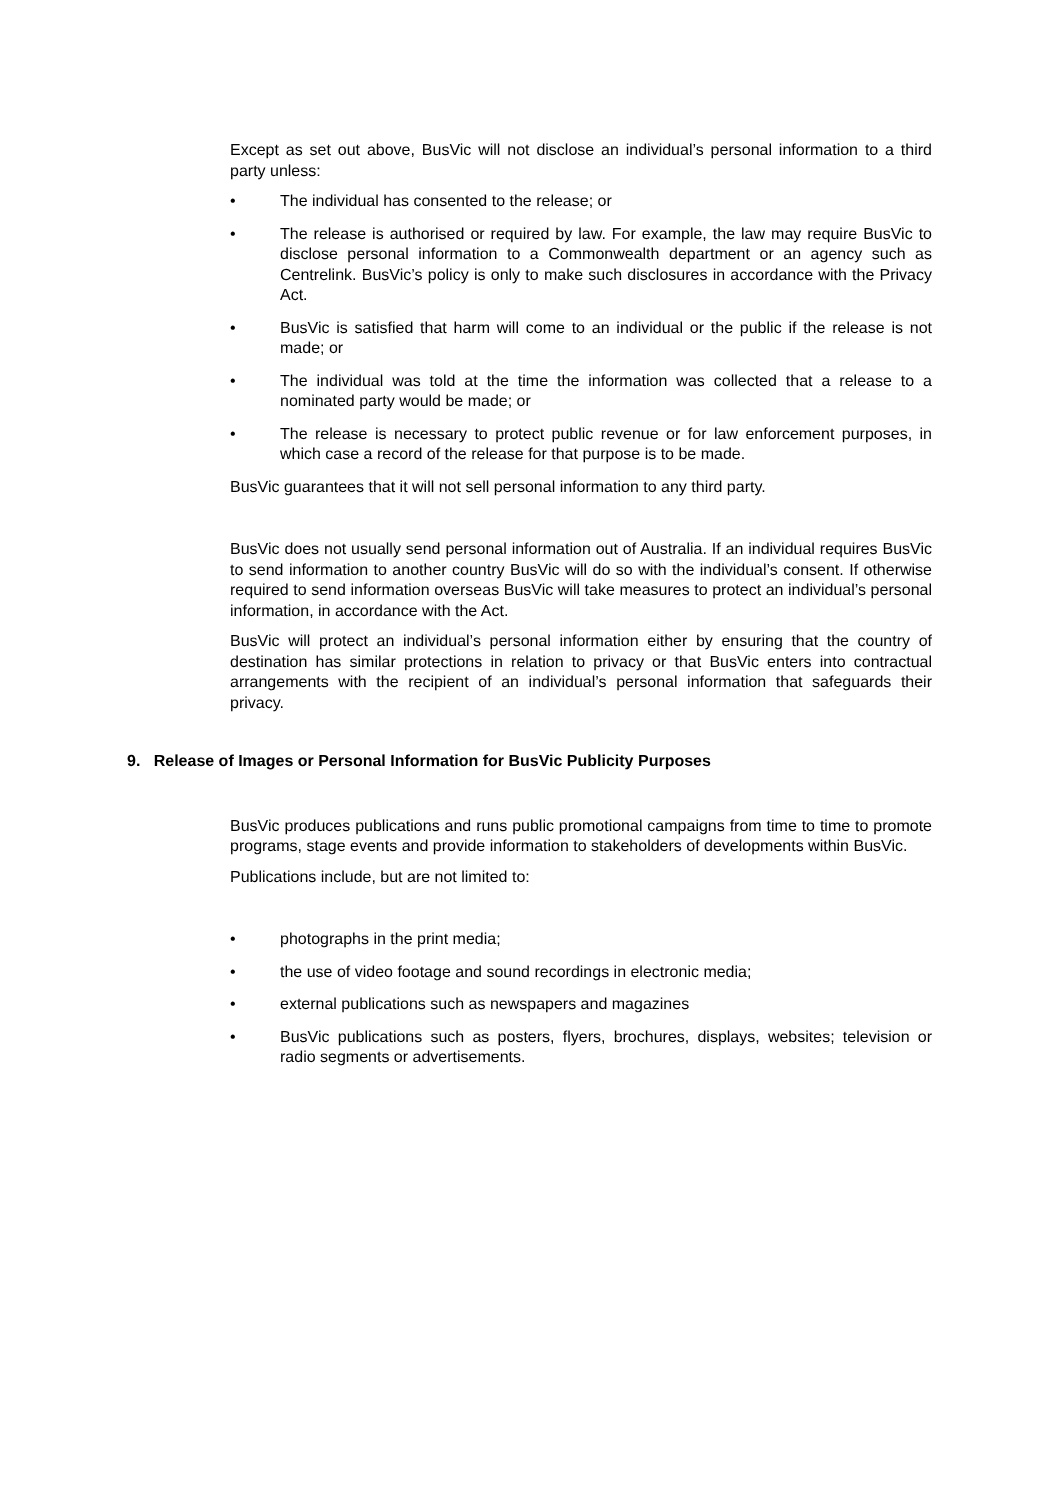Except as set out above, BusVic will not disclose an individual’s personal information to a third party unless:
• The individual has consented to the release; or
• The release is authorised or required by law. For example, the law may require BusVic to disclose personal information to a Commonwealth department or an agency such as Centrelink. BusVic’s policy is only to make such disclosures in accordance with the Privacy Act.
• BusVic is satisfied that harm will come to an individual or the public if the release is not made; or
• The individual was told at the time the information was collected that a release to a nominated party would be made; or
• The release is necessary to protect public revenue or for law enforcement purposes, in which case a record of the release for that purpose is to be made.
BusVic guarantees that it will not sell personal information to any third party.
BusVic does not usually send personal information out of Australia. If an individual requires BusVic to send information to another country BusVic will do so with the individual’s consent. If otherwise required to send information overseas BusVic will take measures to protect an individual’s personal information, in accordance with the Act.
BusVic will protect an individual’s personal information either by ensuring that the country of destination has similar protections in relation to privacy or that BusVic enters into contractual arrangements with the recipient of an individual’s personal information that safeguards their privacy.
9. Release of Images or Personal Information for BusVic Publicity Purposes
BusVic produces publications and runs public promotional campaigns from time to time to promote programs, stage events and provide information to stakeholders of developments within BusVic.
Publications include, but are not limited to:
• photographs in the print media;
• the use of video footage and sound recordings in electronic media;
• external publications such as newspapers and magazines
• BusVic publications such as posters, flyers, brochures, displays, websites; television or radio segments or advertisements.